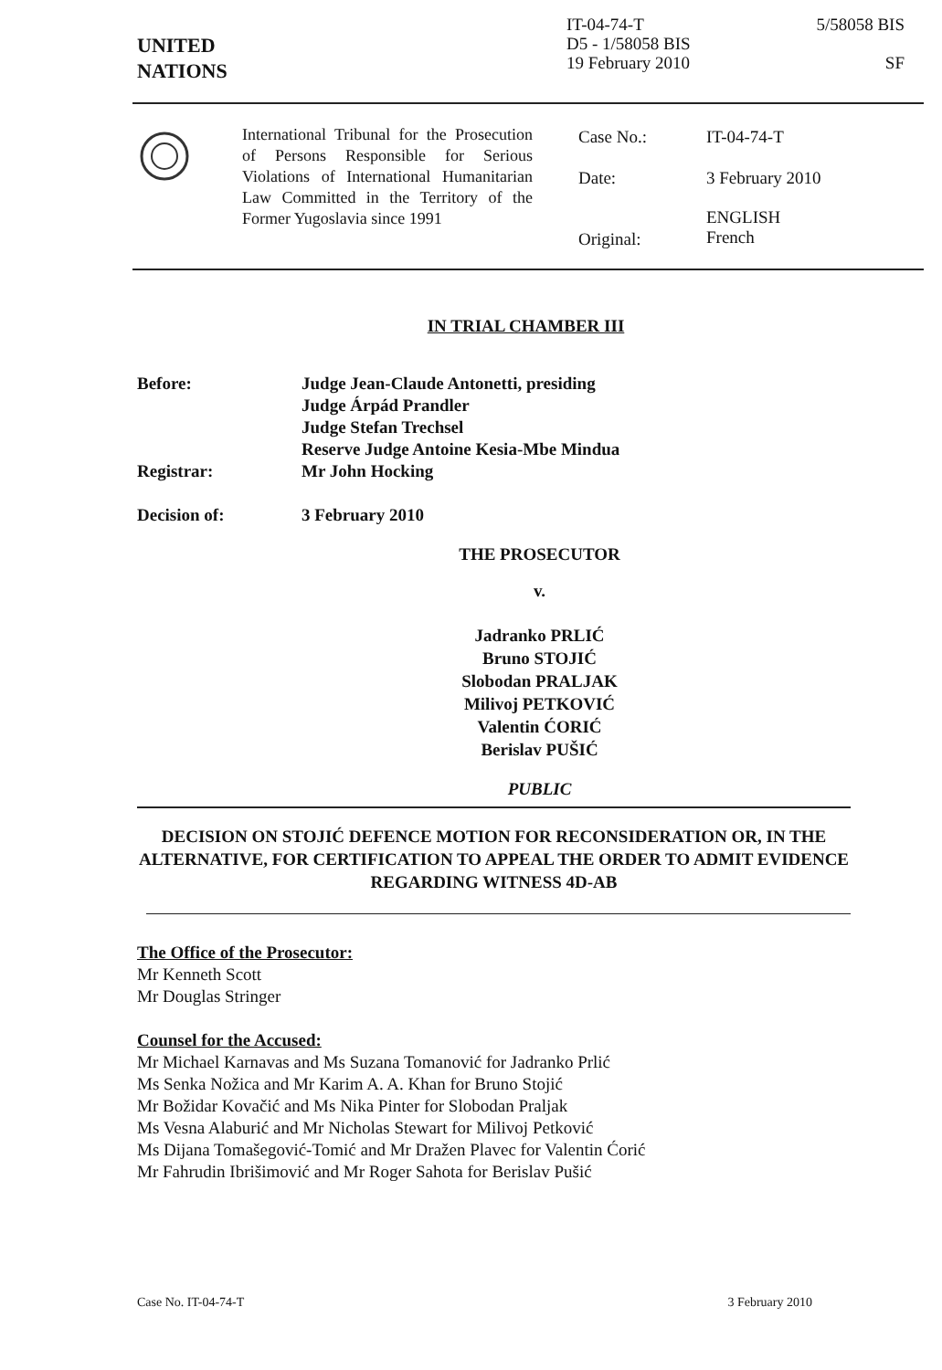UNITED
NATIONS
IT-04-74-T
D5 - 1/58058 BIS
19 February 2010
5/58058 BIS
SF
International Tribunal for the Prosecution of Persons Responsible for Serious Violations of International Humanitarian Law Committed in the Territory of the Former Yugoslavia since 1991
| Case No.: | IT-04-74-T |
| Date: | 3 February 2010 |
| Original: | ENGLISH French |
IN TRIAL CHAMBER III
| Before: | Judge Jean-Claude Antonetti, presiding Judge Árpád Prandler Judge Stefan Trechsel Reserve Judge Antoine Kesia-Mbe Mindua |
| Registrar: | Mr John Hocking |
| Decision of: | 3 February 2010 |
THE PROSECUTOR
v.
Jadranko PRLIĆ
Bruno STOJIĆ
Slobodan PRALJAK
Milivoj PETKOVIĆ
Valentin ĆORIĆ
Berislav PUŠIĆ
PUBLIC
DECISION ON STOJIĆ DEFENCE MOTION FOR RECONSIDERATION OR, IN THE ALTERNATIVE, FOR CERTIFICATION TO APPEAL THE ORDER TO ADMIT EVIDENCE REGARDING WITNESS 4D-AB
The Office of the Prosecutor:
Mr Kenneth Scott
Mr Douglas Stringer
Counsel for the Accused:
Mr Michael Karnavas and Ms Suzana Tomanović for Jadranko Prlić
Ms Senka Nožica and Mr Karim A. A. Khan for Bruno Stojić
Mr Božidar Kovačić and Ms Nika Pinter for Slobodan Praljak
Ms Vesna Alaburić and Mr Nicholas Stewart for Milivoj Petković
Ms Dijana Tomašegović-Tomić and Mr Dražen Plavec for Valentin Ćorić
Mr Fahrudin Ibrišimović and Mr Roger Sahota for Berislav Pušić
Case No. IT-04-74-T 3 February 2010